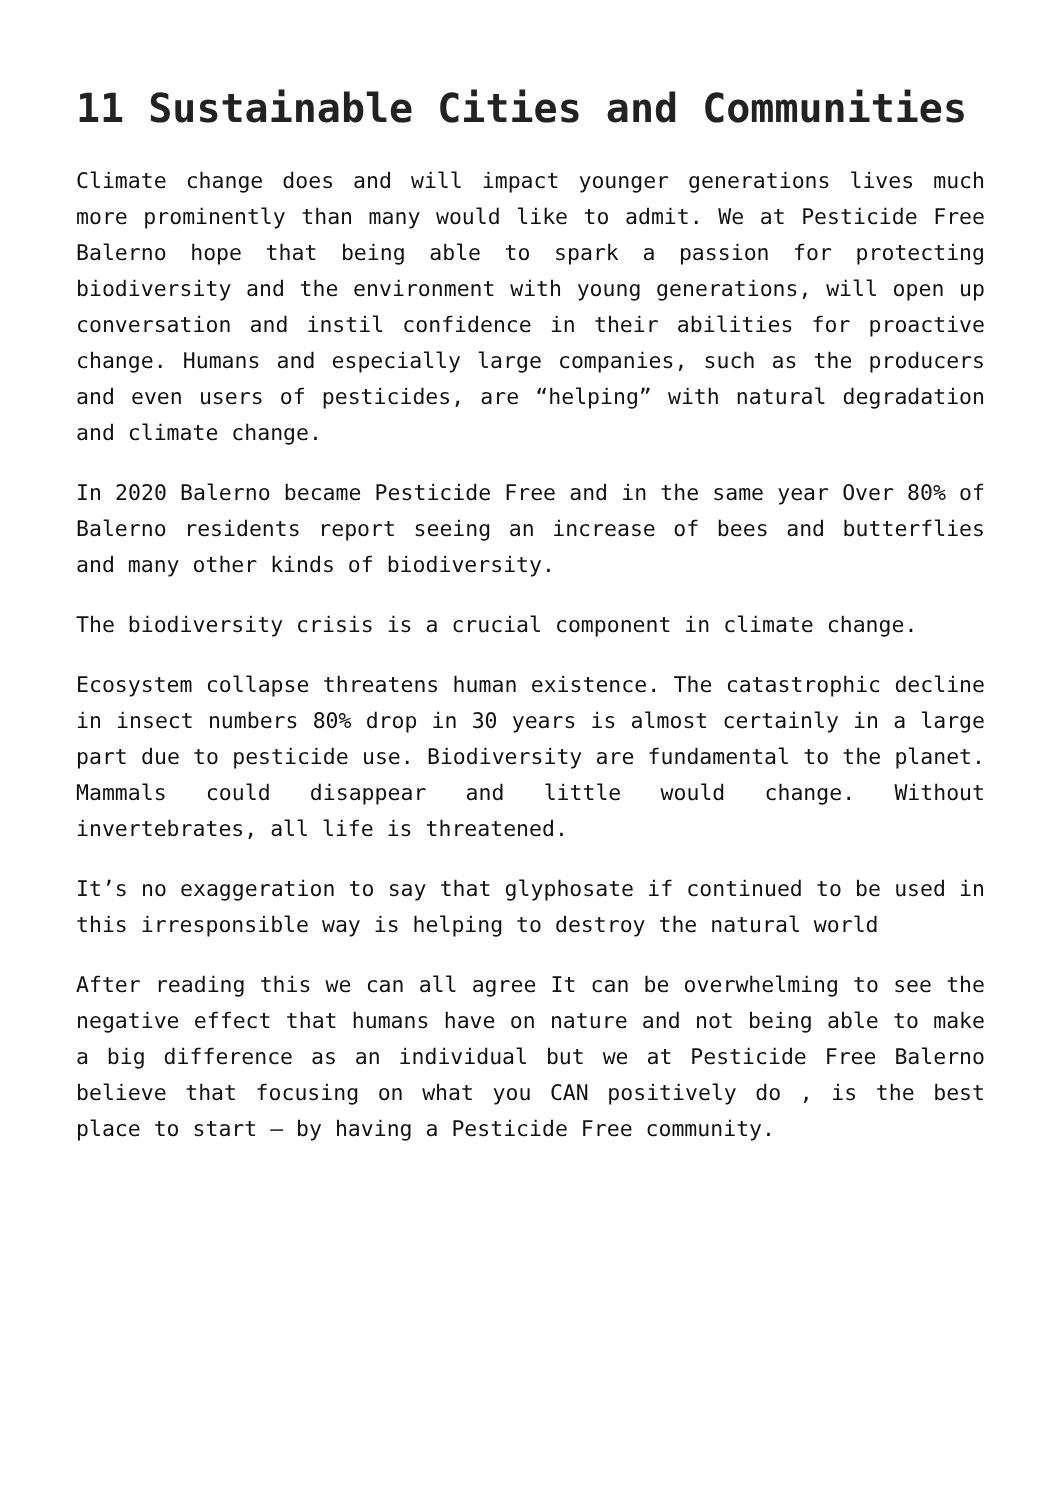11 Sustainable Cities and Communities
Climate change does and will impact younger generations lives much more prominently than many would like to admit. We at Pesticide Free Balerno hope that being able to spark a passion for protecting biodiversity and the environment with young generations, will open up conversation and instil confidence in their abilities for proactive change. Humans and especially large companies, such as the producers and even users of pesticides, are “helping” with natural degradation and climate change.
In 2020 Balerno became Pesticide Free and in the same year Over 80% of Balerno residents report seeing an increase of bees and butterflies and many other kinds of biodiversity.
The biodiversity crisis is a crucial component in climate change.
Ecosystem collapse threatens human existence. The catastrophic decline in insect numbers 80% drop in 30 years is almost certainly in a large part due to pesticide use. Biodiversity are fundamental to the planet. Mammals could disappear and little would change. Without invertebrates, all life is threatened.
It’s no exaggeration to say that glyphosate if continued to be used in this irresponsible way is helping to destroy the natural world
After reading this we can all agree It can be overwhelming to see the negative effect that humans have on nature and not being able to make a big difference as an individual but we at Pesticide Free Balerno believe that focusing on what you CAN positively do , is the best place to start – by having a Pesticide Free community.